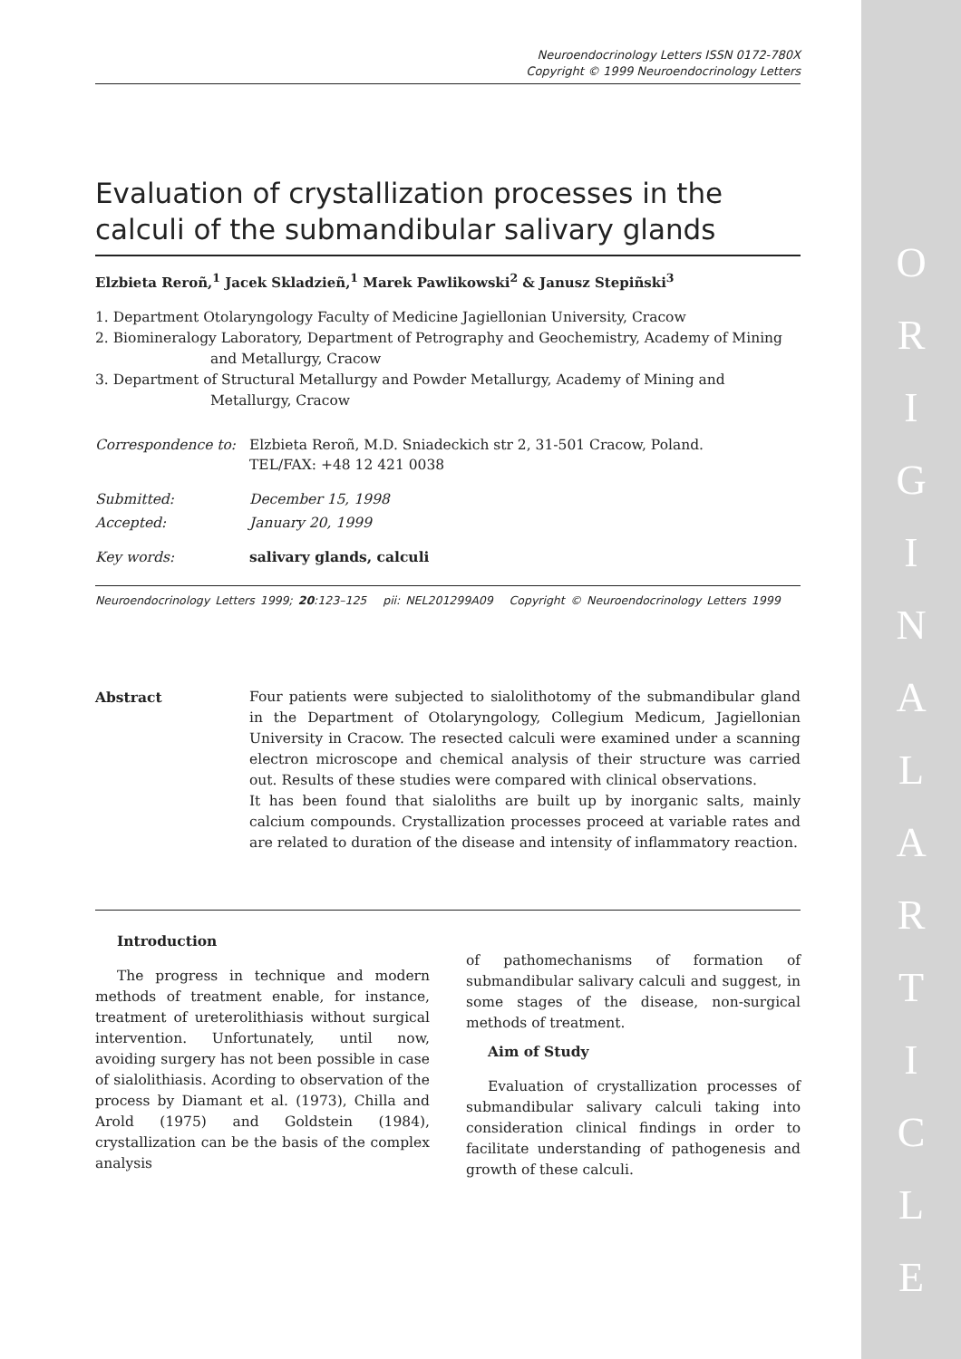O R I G I N A L A R T I C L E
Neuroendocrinology Letters ISSN 0172-780X
Copyright © 1999 Neuroendocrinology Letters
Evaluation of crystallization processes in the calculi of the submandibular salivary glands
Elzbieta Reroñ,<sup>1</sup> Jacek Skladzieñ,<sup>1</sup> Marek Pawlikowski<sup>2</sup> & Janusz Stepiñski<sup>3</sup>
1. Department Otolaryngology Faculty of Medicine Jagiellonian University, Cracow
2. Biomineralogy Laboratory, Department of Petrography and Geochemistry, Academy of Mining and Metallurgy, Cracow
3. Department of Structural Metallurgy and Powder Metallurgy, Academy of Mining and Metallurgy, Cracow
| Correspondence to: | Elzbieta Reroñ, M.D. Sniadeckich str 2, 31-501 Cracow, Poland. TEL/FAX: +48 12 421 0038 |
| Submitted: | December 15, 1998 |
| Accepted: | January 20, 1999 |
| Key words: | salivary glands, calculi |
Neuroendocrinology Letters 1999; 20:123–125 pii: NEL201299A09 Copyright © Neuroendocrinology Letters 1999
Abstract Four patients were subjected to sialolithotomy of the submandibular gland in the Department of Otolaryngology, Collegium Medicum, Jagiellonian University in Cracow. The resected calculi were examined under a scanning electron microscope and chemical analysis of their structure was carried out. Results of these studies were compared with clinical observations.
It has been found that sialoliths are built up by inorganic salts, mainly calcium compounds. Crystallization processes proceed at variable rates and are related to duration of the disease and intensity of inflammatory reaction.
Introduction
The progress in technique and modern methods of treatment enable, for instance, treatment of ureterolithiasis without surgical intervention. Unfortunately, until now, avoiding surgery has not been possible in case of sialolithiasis. Acording to observation of the process by Diamant et al. (1973), Chilla and Arold (1975) and Goldstein (1984), crystallization can be the basis of the complex analysis
of pathomechanisms of formation of submandibular salivary calculi and suggest, in some stages of the disease, non-surgical methods of treatment.
Aim of Study
Evaluation of crystallization processes of submandibular salivary calculi taking into consideration clinical findings in order to facilitate understanding of pathogenesis and growth of these calculi.